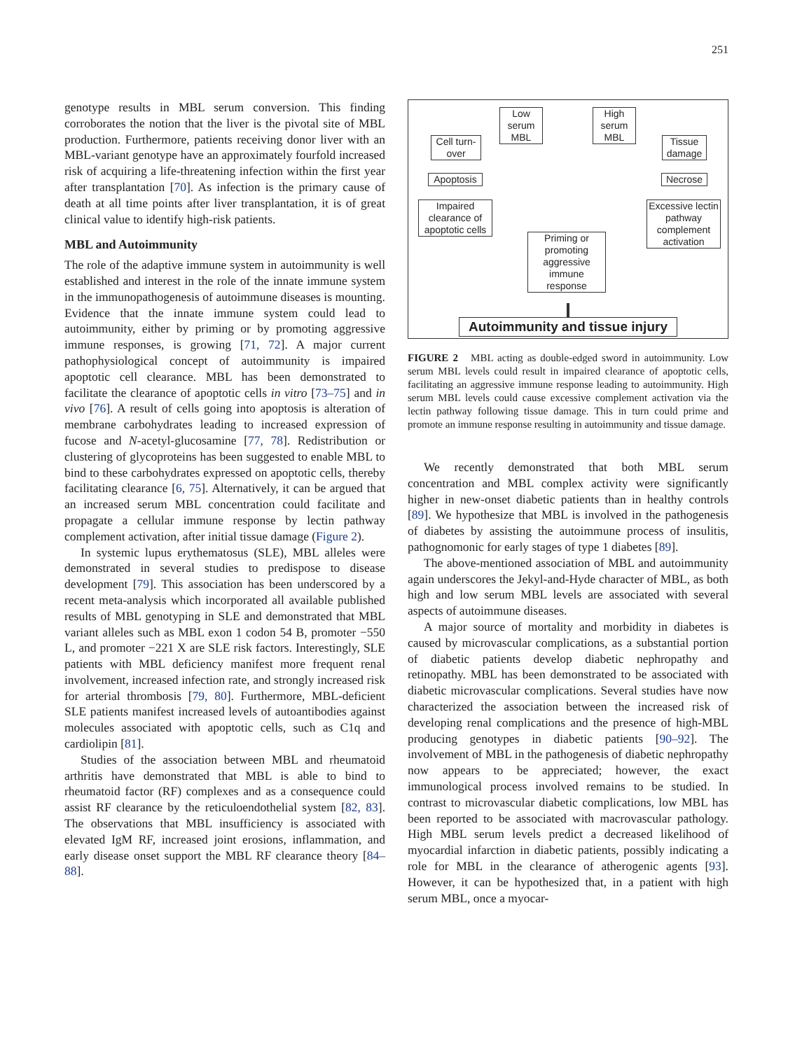251
genotype results in MBL serum conversion. This finding corroborates the notion that the liver is the pivotal site of MBL production. Furthermore, patients receiving donor liver with an MBL-variant genotype have an approximately fourfold increased risk of acquiring a life-threatening infection within the first year after transplantation [70]. As infection is the primary cause of death at all time points after liver transplantation, it is of great clinical value to identify high-risk patients.
MBL and Autoimmunity
The role of the adaptive immune system in autoimmunity is well established and interest in the role of the innate immune system in the immunopathogenesis of autoimmune diseases is mounting. Evidence that the innate immune system could lead to autoimmunity, either by priming or by promoting aggressive immune responses, is growing [71, 72]. A major current pathophysiological concept of autoimmunity is impaired apoptotic cell clearance. MBL has been demonstrated to facilitate the clearance of apoptotic cells in vitro [73–75] and in vivo [76]. A result of cells going into apoptosis is alteration of membrane carbohydrates leading to increased expression of fucose and N-acetyl-glucosamine [77, 78]. Redistribution or clustering of glycoproteins has been suggested to enable MBL to bind to these carbohydrates expressed on apoptotic cells, thereby facilitating clearance [6, 75]. Alternatively, it can be argued that an increased serum MBL concentration could facilitate and propagate a cellular immune response by lectin pathway complement activation, after initial tissue damage (Figure 2).
In systemic lupus erythematosus (SLE), MBL alleles were demonstrated in several studies to predispose to disease development [79]. This association has been underscored by a recent meta-analysis which incorporated all available published results of MBL genotyping in SLE and demonstrated that MBL variant alleles such as MBL exon 1 codon 54 B, promoter −550 L, and promoter −221 X are SLE risk factors. Interestingly, SLE patients with MBL deficiency manifest more frequent renal involvement, increased infection rate, and strongly increased risk for arterial thrombosis [79, 80]. Furthermore, MBL-deficient SLE patients manifest increased levels of autoantibodies against molecules associated with apoptotic cells, such as C1q and cardiolipin [81].
Studies of the association between MBL and rheumatoid arthritis have demonstrated that MBL is able to bind to rheumatoid factor (RF) complexes and as a consequence could assist RF clearance by the reticuloendothelial system [82, 83]. The observations that MBL insufficiency is associated with elevated IgM RF, increased joint erosions, inflammation, and early disease onset support the MBL RF clearance theory [84–88].
Low serum MBL
High serum MBL
Cell turn-over
Tissue damage
Apoptosis Necrose
Impaired clearance of apoptotic cells
Excessive lectin pathway complement activation
Priming or promoting aggressive immune response
Autoimmunity and tissue injury
FIGURE 2 MBL acting as double-edged sword in autoimmunity. Low serum MBL levels could result in impaired clearance of apoptotic cells, facilitating an aggressive immune response leading to autoimmunity. High serum MBL levels could cause excessive complement activation via the lectin pathway following tissue damage. This in turn could prime and promote an immune response resulting in autoimmunity and tissue damage.
We recently demonstrated that both MBL serum concentration and MBL complex activity were significantly higher in new-onset diabetic patients than in healthy controls [89]. We hypothesize that MBL is involved in the pathogenesis of diabetes by assisting the autoimmune process of insulitis, pathognomonic for early stages of type 1 diabetes [89].
The above-mentioned association of MBL and autoimmunity again underscores the Jekyl-and-Hyde character of MBL, as both high and low serum MBL levels are associated with several aspects of autoimmune diseases.
A major source of mortality and morbidity in diabetes is caused by microvascular complications, as a substantial portion of diabetic patients develop diabetic nephropathy and retinopathy. MBL has been demonstrated to be associated with diabetic microvascular complications. Several studies have now characterized the association between the increased risk of developing renal complications and the presence of high-MBL producing genotypes in diabetic patients [90–92]. The involvement of MBL in the pathogenesis of diabetic nephropathy now appears to be appreciated; however, the exact immunological process involved remains to be studied. In contrast to microvascular diabetic complications, low MBL has been reported to be associated with macrovascular pathology. High MBL serum levels predict a decreased likelihood of myocardial infarction in diabetic patients, possibly indicating a role for MBL in the clearance of atherogenic agents [93]. However, it can be hypothesized that, in a patient with high serum MBL, once a myocar-